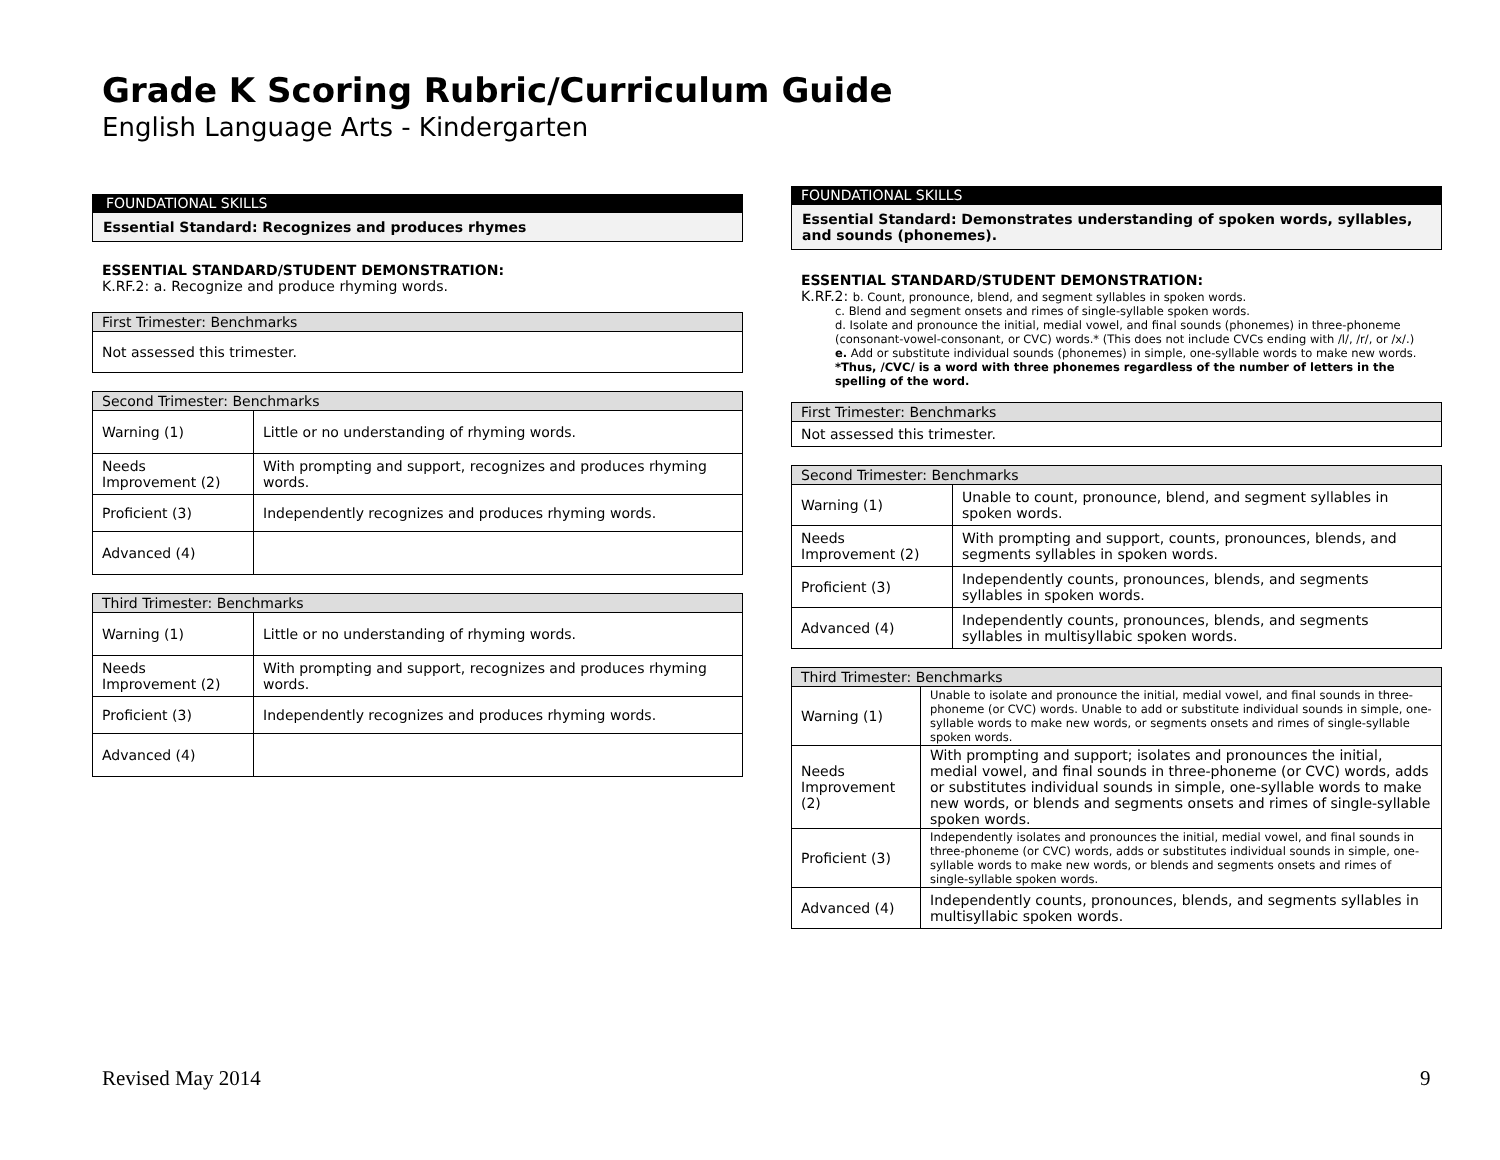Grade K Scoring Rubric/Curriculum Guide
English Language Arts - Kindergarten
FOUNDATIONAL SKILLS
Essential Standard: Recognizes and produces rhymes
ESSENTIAL STANDARD/STUDENT DEMONSTRATION:
K.RF.2: a. Recognize and produce rhyming words.
| First Trimester: Benchmarks |
| Not assessed this trimester. |
| Second Trimester: Benchmarks | |
| Warning (1) | Little or no understanding of rhyming words. |
| Needs Improvement (2) | With prompting and support, recognizes and produces rhyming words. |
| Proficient (3) | Independently recognizes and produces rhyming words. |
| Advanced (4) | |
| Third Trimester: Benchmarks | |
| Warning (1) | Little or no understanding of rhyming words. |
| Needs Improvement (2) | With prompting and support, recognizes and produces rhyming words. |
| Proficient (3) | Independently recognizes and produces rhyming words. |
| Advanced (4) | |
FOUNDATIONAL SKILLS
Essential Standard: Demonstrates understanding of spoken words, syllables, and sounds (phonemes).
ESSENTIAL STANDARD/STUDENT DEMONSTRATION:
K.RF.2: b. Count, pronounce, blend, and segment syllables in spoken words.
c. Blend and segment onsets and rimes of single-syllable spoken words.
d. Isolate and pronounce the initial, medial vowel, and final sounds (phonemes) in three-phoneme (consonant-vowel-consonant, or CVC) words.* (This does not include CVCs ending with /l/, /r/, or /x/.)
e. Add or substitute individual sounds (phonemes) in simple, one-syllable words to make new words.
*Thus, /CVC/ is a word with three phonemes regardless of the number of letters in the spelling of the word.
| First Trimester: Benchmarks |
| Not assessed this trimester. |
| Second Trimester: Benchmarks | |
| Warning (1) | Unable to count, pronounce, blend, and segment syllables in spoken words. |
| Needs Improvement (2) | With prompting and support, counts, pronounces, blends, and segments syllables in spoken words. |
| Proficient (3) | Independently counts, pronounces, blends, and segments syllables in spoken words. |
| Advanced (4) | Independently counts, pronounces, blends, and segments syllables in multisyllabic spoken words. |
| Third Trimester: Benchmarks | |
| Warning (1) | Unable to isolate and pronounce the initial, medial vowel, and final sounds in three-phoneme (or CVC) words. Unable to add or substitute individual sounds in simple, one-syllable words to make new words, or segments onsets and rimes of single-syllable spoken words. |
| Needs Improvement (2) | With prompting and support; isolates and pronounces the initial, medial vowel, and final sounds in three-phoneme (or CVC) words, adds or substitutes individual sounds in simple, one-syllable words to make new words, or blends and segments onsets and rimes of single-syllable spoken words. |
| Proficient (3) | Independently isolates and pronounces the initial, medial vowel, and final sounds in three-phoneme (or CVC) words, adds or substitutes individual sounds in simple, one-syllable words to make new words, or blends and segments onsets and rimes of single-syllable spoken words. |
| Advanced (4) | Independently counts, pronounces, blends, and segments syllables in multisyllabic spoken words. |
Revised May 2014 9